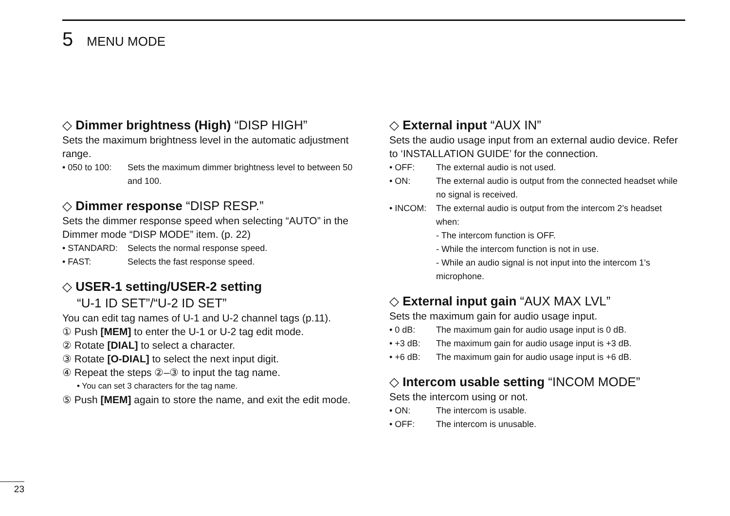5 MENU MODE
◇ Dimmer brightness (High) “DISP HIGH”
Sets the maximum brightness level in the automatic adjustment range.
• 050 to 100: Sets the maximum dimmer brightness level to between 50 and 100.
◇ Dimmer response “DISP RESP.”
Sets the dimmer response speed when selecting “AUTO” in the Dimmer mode “DISP MODE” item. (p. 22)
• STANDARD: Selects the normal response speed.
• FAST: Selects the fast response speed.
◇ USER-1 setting/USER-2 setting
“U-1 ID SET”/“U-2 ID SET”
You can edit tag names of U-1 and U-2 channel tags (p.11).
① Push [MEM] to enter the U-1 or U-2 tag edit mode.
② Rotate [DIAL] to select a character.
③ Rotate [O-DIAL] to select the next input digit.
④ Repeat the steps ②–③ to input the tag name.
• You can set 3 characters for the tag name.
⑤ Push [MEM] again to store the name, and exit the edit mode.
◇ External input “AUX IN”
Sets the audio usage input from an external audio device. Refer to ‘INSTALLATION GUIDE’ for the connection.
• OFF: The external audio is not used.
• ON: The external audio is output from the connected headset while no signal is received.
• INCOM: The external audio is output from the intercom 2’s headset when:
- The intercom function is OFF.
- While the intercom function is not in use.
- While an audio signal is not input into the intercom 1’s microphone.
◇ External input gain “AUX MAX LVL”
Sets the maximum gain for audio usage input.
• 0 dB: The maximum gain for audio usage input is 0 dB.
• +3 dB: The maximum gain for audio usage input is +3 dB.
• +6 dB: The maximum gain for audio usage input is +6 dB.
◇ Intercom usable setting “INCOM MODE”
Sets the intercom using or not.
• ON: The intercom is usable.
• OFF: The intercom is unusable.
23